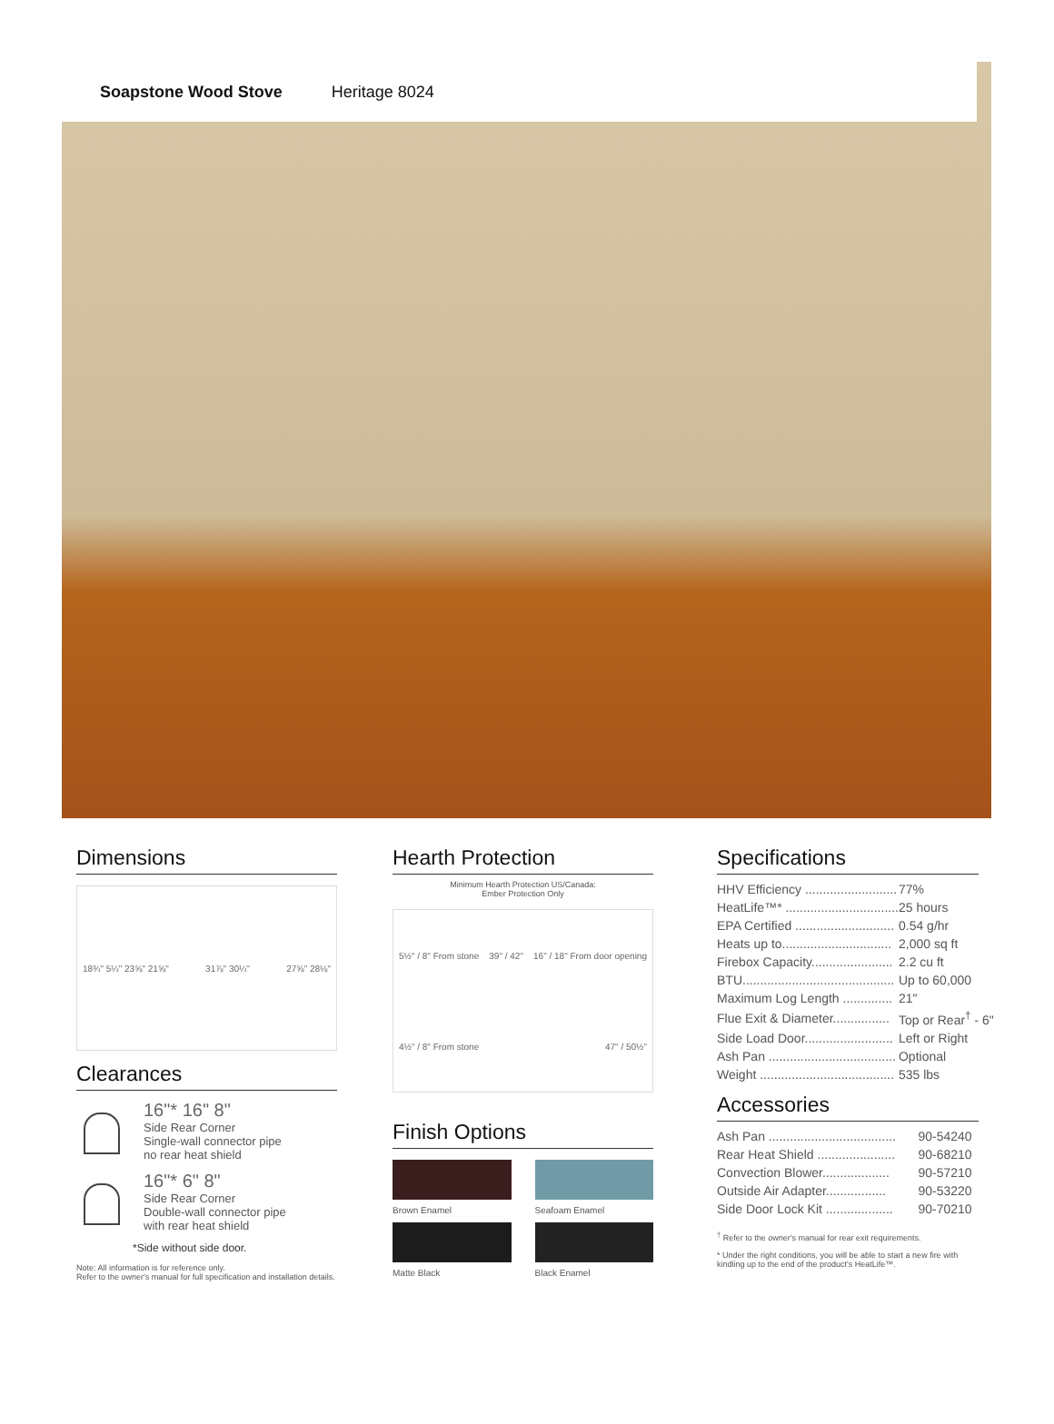Soapstone Wood Stove Heritage 8024
Dimensions
18¾" 5¼" 23⅝" 21⅝" 31⅞" 30¼" 27⅝" 28⅛"
Clearances
16"* 16" 8"
Side Rear Corner
Single-wall connector pipe
no rear heat shield
16"* 6" 8"
Side Rear Corner
Double-wall connector pipe
with rear heat shield
*Side without side door.
Note: All information is for reference only.
Refer to the owner's manual for full specification and installation details.
Hearth Protection
Minimum Hearth Protection US/Canada:
Ember Protection Only
5½" / 8" From stone 39" / 42" 16" / 18" From door opening 4½" / 8" From stone 47" / 50½"
Finish Options
Brown Enamel
Seafoam Enamel
Matte Black
Black Enamel
Specifications
| HHV Efficiency .......................... | 77% |
| HeatLife™* ................................ | 25 hours |
| EPA Certified ............................ | 0.54 g/hr |
| Heats up to............................... | 2,000 sq ft |
| Firebox Capacity....................... | 2.2 cu ft |
| BTU........................................... | Up to 60,000 |
| Maximum Log Length .............. | 21" |
| Flue Exit & Diameter................ | Top or Rear<sup>†</sup> - 6" |
| Side Load Door......................... | Left or Right |
| Ash Pan .................................... | Optional |
| Weight ...................................... | 535 lbs |
Accessories
| Ash Pan .................................... | 90-54240 |
| Rear Heat Shield ...................... | 90-68210 |
| Convection Blower................... | 90-57210 |
| Outside Air Adapter................. | 90-53220 |
| Side Door Lock Kit ................... | 90-70210 |
<sup>†</sup> Refer to the owner's manual for rear exit requirements.
* Under the right conditions, you will be able to start a new fire with kindling up to the end of the product's HeatLife™.